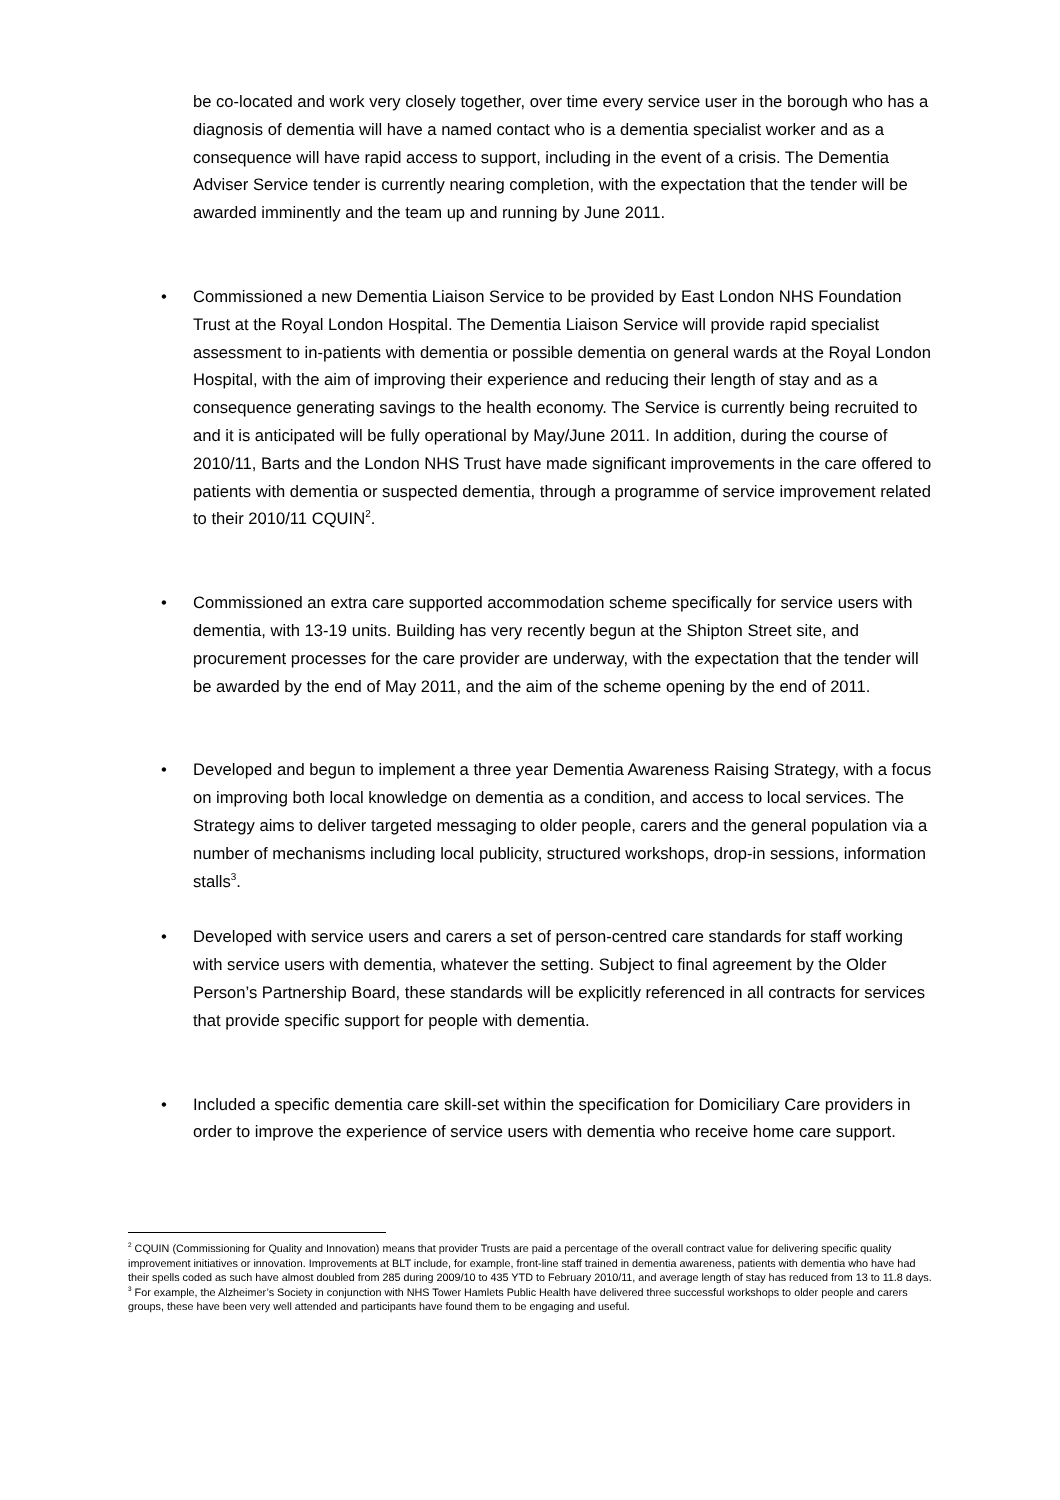be co-located and work very closely together, over time every service user in the borough who has a diagnosis of dementia will have a named contact who is a dementia specialist worker and as a consequence will have rapid access to support, including in the event of a crisis. The Dementia Adviser Service tender is currently nearing completion, with the expectation that the tender will be awarded imminently and the team up and running by June 2011.
•
Commissioned a new Dementia Liaison Service to be provided by East London NHS Foundation Trust at the Royal London Hospital. The Dementia Liaison Service will provide rapid specialist assessment to in-patients with dementia or possible dementia on general wards at the Royal London Hospital, with the aim of improving their experience and reducing their length of stay and as a consequence generating savings to the health economy. The Service is currently being recruited to and it is anticipated will be fully operational by May/June 2011. In addition, during the course of 2010/11, Barts and the London NHS Trust have made significant improvements in the care offered to patients with dementia or suspected dementia, through a programme of service improvement related to their 2010/11 CQUIN<sup>2</sup>.
•
Commissioned an extra care supported accommodation scheme specifically for service users with dementia, with 13-19 units. Building has very recently begun at the Shipton Street site, and procurement processes for the care provider are underway, with the expectation that the tender will be awarded by the end of May 2011, and the aim of the scheme opening by the end of 2011.
•
Developed and begun to implement a three year Dementia Awareness Raising Strategy, with a focus on improving both local knowledge on dementia as a condition, and access to local services. The Strategy aims to deliver targeted messaging to older people, carers and the general population via a number of mechanisms including local publicity, structured workshops, drop-in sessions, information stalls<sup>3</sup>.
•
Developed with service users and carers a set of person-centred care standards for staff working with service users with dementia, whatever the setting. Subject to final agreement by the Older Person’s Partnership Board, these standards will be explicitly referenced in all contracts for services that provide specific support for people with dementia.
•
Included a specific dementia care skill-set within the specification for Domiciliary Care providers in order to improve the experience of service users with dementia who receive home care support.
<sup>2</sup> CQUIN (Commissioning for Quality and Innovation) means that provider Trusts are paid a percentage of the overall contract value for delivering specific quality improvement initiatives or innovation. Improvements at BLT include, for example, front-line staff trained in dementia awareness, patients with dementia who have had their spells coded as such have almost doubled from 285 during 2009/10 to 435 YTD to February 2010/11, and average length of stay has reduced from 13 to 11.8 days.
<sup>3</sup> For example, the Alzheimer’s Society in conjunction with NHS Tower Hamlets Public Health have delivered three successful workshops to older people and carers groups, these have been very well attended and participants have found them to be engaging and useful.